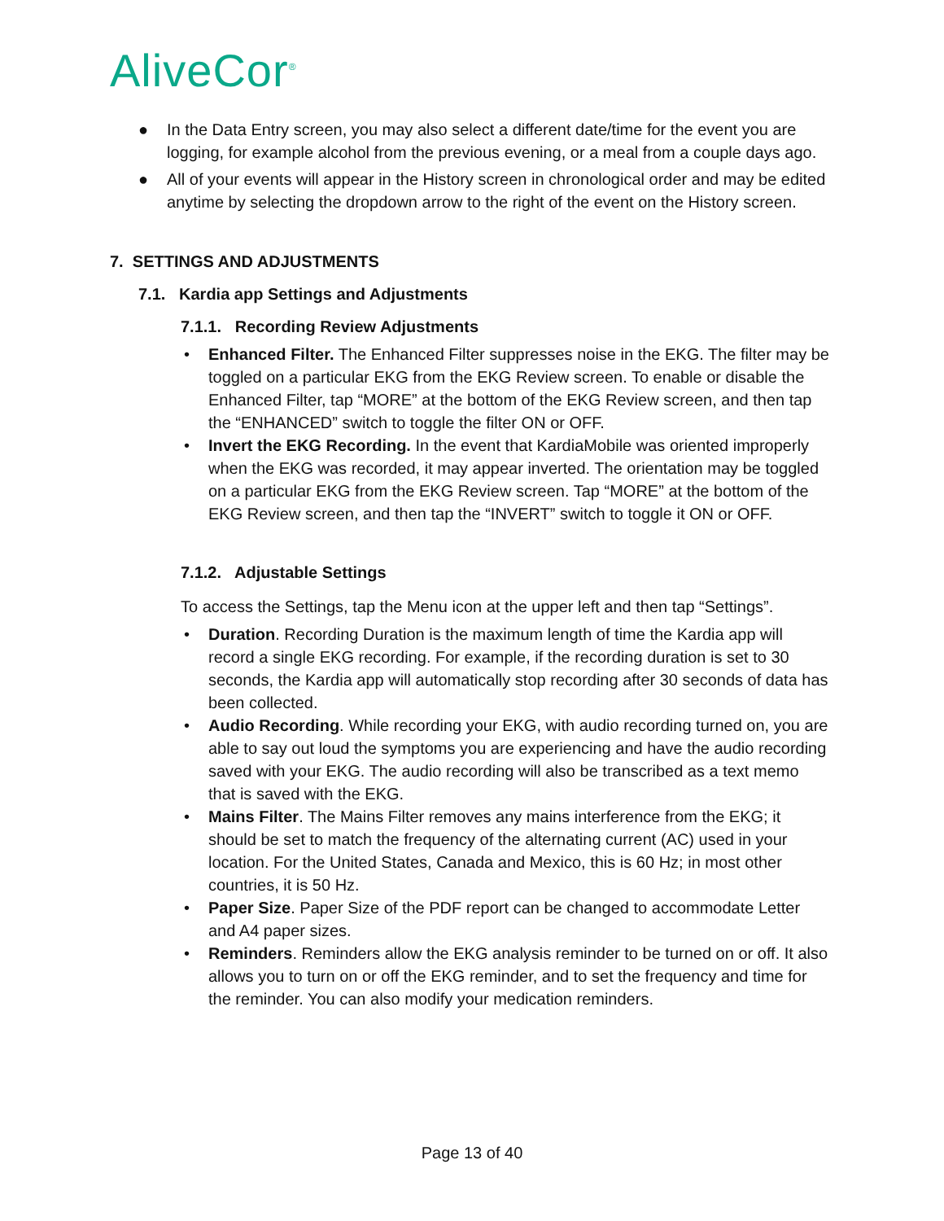AliveCor<sup>®</sup>
● In the Data Entry screen, you may also select a different date/time for the event you are logging, for example alcohol from the previous evening, or a meal from a couple days ago.
● All of your events will appear in the History screen in chronological order and may be edited anytime by selecting the dropdown arrow to the right of the event on the History screen.
7. SETTINGS AND ADJUSTMENTS
7.1. Kardia app Settings and Adjustments
7.1.1. Recording Review Adjustments
• Enhanced Filter. The Enhanced Filter suppresses noise in the EKG. The filter may be toggled on a particular EKG from the EKG Review screen. To enable or disable the Enhanced Filter, tap “MORE” at the bottom of the EKG Review screen, and then tap the “ENHANCED” switch to toggle the filter ON or OFF.
• Invert the EKG Recording. In the event that KardiaMobile was oriented improperly when the EKG was recorded, it may appear inverted. The orientation may be toggled on a particular EKG from the EKG Review screen. Tap “MORE” at the bottom of the EKG Review screen, and then tap the “INVERT” switch to toggle it ON or OFF.
7.1.2. Adjustable Settings
To access the Settings, tap the Menu icon at the upper left and then tap “Settings”.
• Duration. Recording Duration is the maximum length of time the Kardia app will record a single EKG recording. For example, if the recording duration is set to 30 seconds, the Kardia app will automatically stop recording after 30 seconds of data has been collected.
• Audio Recording. While recording your EKG, with audio recording turned on, you are able to say out loud the symptoms you are experiencing and have the audio recording saved with your EKG. The audio recording will also be transcribed as a text memo that is saved with the EKG.
• Mains Filter. The Mains Filter removes any mains interference from the EKG; it should be set to match the frequency of the alternating current (AC) used in your location. For the United States, Canada and Mexico, this is 60 Hz; in most other countries, it is 50 Hz.
• Paper Size. Paper Size of the PDF report can be changed to accommodate Letter and A4 paper sizes.
• Reminders. Reminders allow the EKG analysis reminder to be turned on or off. It also allows you to turn on or off the EKG reminder, and to set the frequency and time for the reminder. You can also modify your medication reminders.
Page 13 of 40